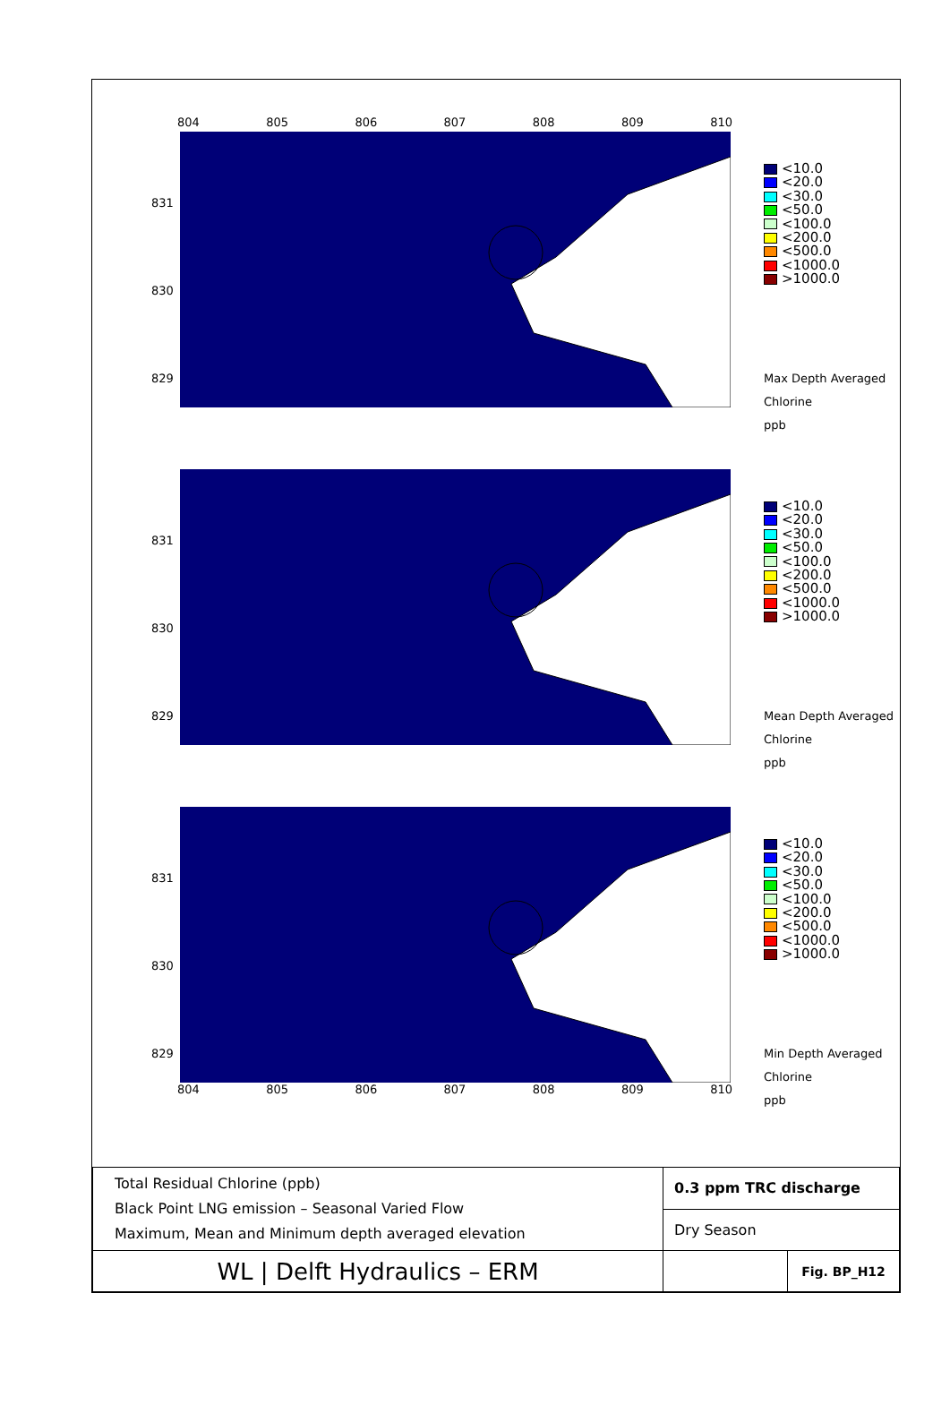804 805 806 807 808 809 810
831
830
829
<10.0
<20.0
<30.0
<50.0
<100.0
<200.0
<500.0
<1000.0
>1000.0
Max Depth Averaged
Chlorine
ppb
831
830
829
<10.0
<20.0
<30.0
<50.0
<100.0
<200.0
<500.0
<1000.0
>1000.0
Mean Depth Averaged
Chlorine
ppb
831
830
829
804 805 806 807 808 809 810
<10.0
<20.0
<30.0
<50.0
<100.0
<200.0
<500.0
<1000.0
>1000.0
Min Depth Averaged
Chlorine
ppb
| Total Residual Chlorine (ppb) Black Point LNG emission – Seasonal Varied Flow Maximum, Mean and Minimum depth averaged elevation | 0.3 ppm TRC discharge | |
| | Dry Season | |
| WL / Delft Hydraulics – ERM | | Fig. BP_H12 |